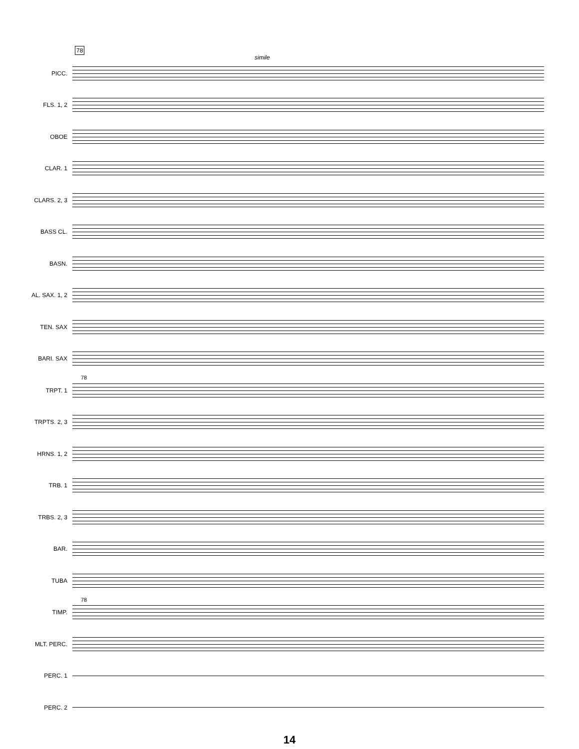78
simile
PICC.
FLS. 1, 2
OBOE
CLAR. 1
CLARS. 2, 3
BASS CL.
BASN.
AL. SAX. 1, 2
TEN. SAX
BARI. SAX
78
TRPT. 1
TRPTS. 2, 3
HRNS. 1, 2
TRB. 1
TRBS. 2, 3
BAR.
TUBA
78
TIMP.
MLT. PERC.
PERC. 1
PERC. 2
14